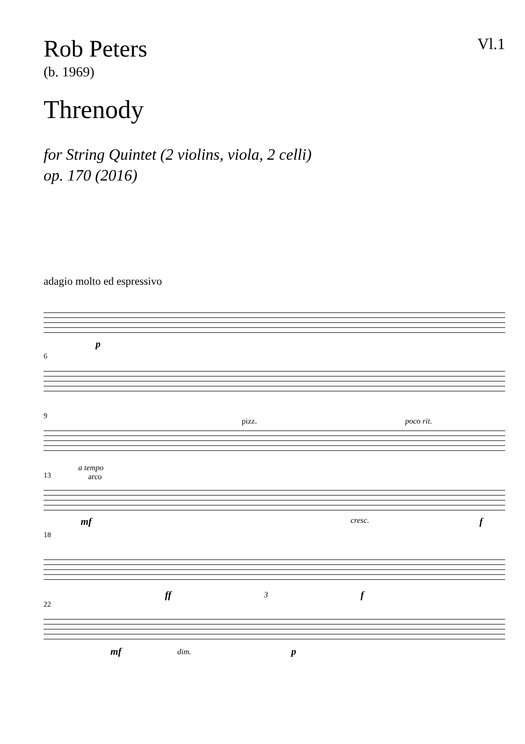Rob Peters
Vl.1
(b. 1969)
Threnody
for String Quintet (2 violins, viola, 2 celli)
op. 170 (2016)
adagio molto ed espressivo
p
6
9
pizz. poco rit.
13
a tempo
arco
mf cresc. f
18
ff 3 f
22
mf dim. p